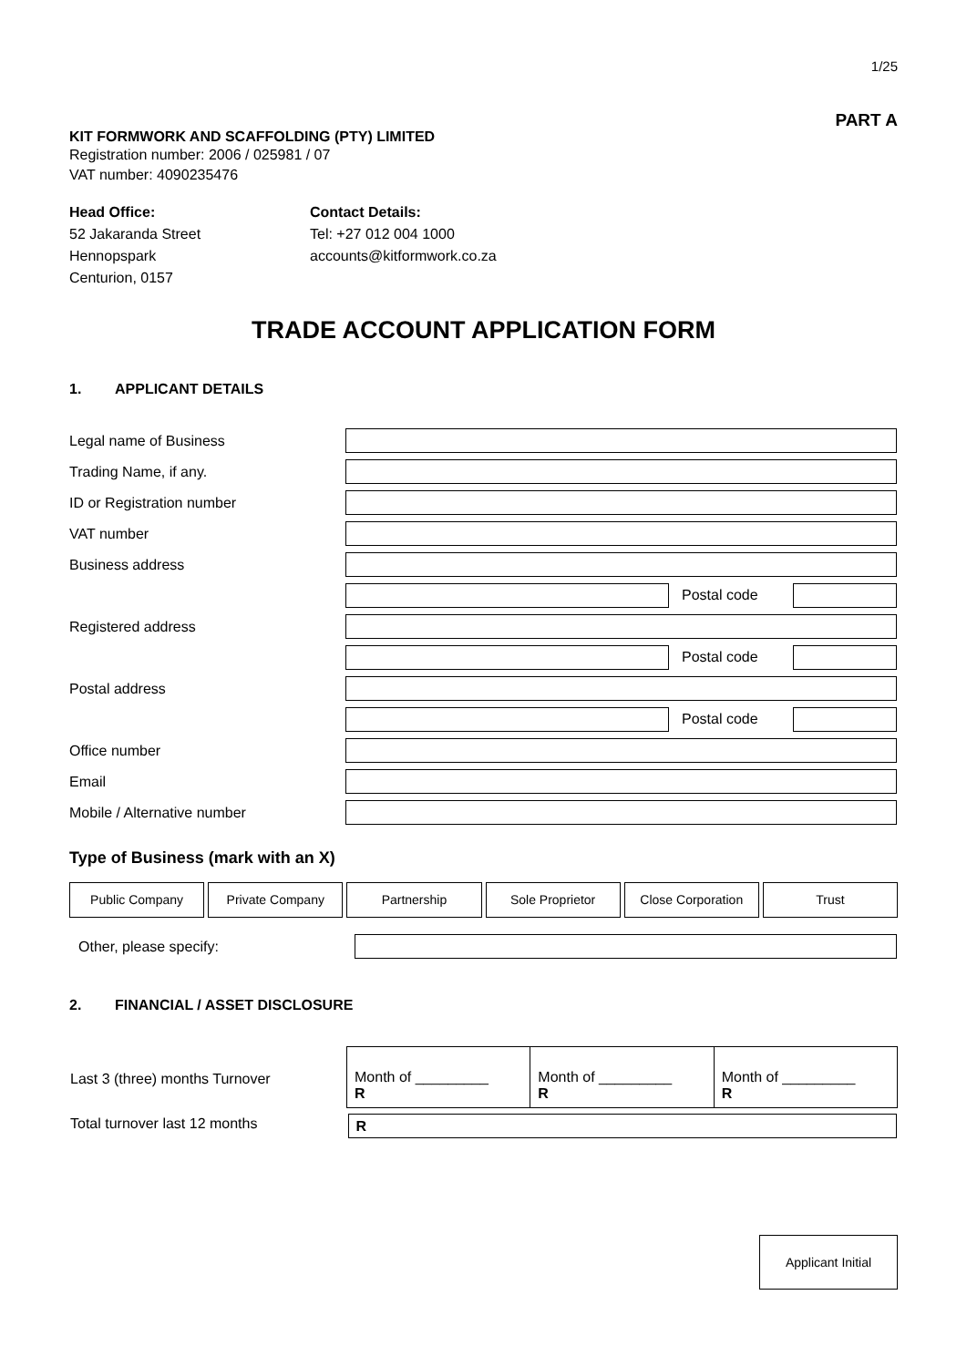1/25
PART A
KIT FORMWORK AND SCAFFOLDING (PTY) LIMITED
Registration number: 2006 / 025981 / 07
VAT number: 4090235476
Head Office:
52 Jakaranda Street
Hennopspark
Centurion, 0157
Contact Details:
Tel: +27 012 004 1000
accounts@kitformwork.co.za
TRADE ACCOUNT APPLICATION FORM
1. APPLICANT DETAILS
| Legal name of Business | |
| Trading Name, if any. | |
| ID or Registration number | |
| VAT number | |
| Business address | |
| | Postal code |
| Registered address | |
| | Postal code |
| Postal address | |
| | Postal code |
| Office number | |
| Email | |
| Mobile / Alternative number | |
Type of Business (mark with an X)
Public Company Private Company Partnership Sole Proprietor Close Corporation Trust
| Other, please specify: | |
2. FINANCIAL / ASSET DISCLOSURE
| Last 3 (three) months Turnover | Month of _________ R | Month of _________ R | Month of _________ R |
| Total turnover last 12 months | R | | |
Applicant Initial